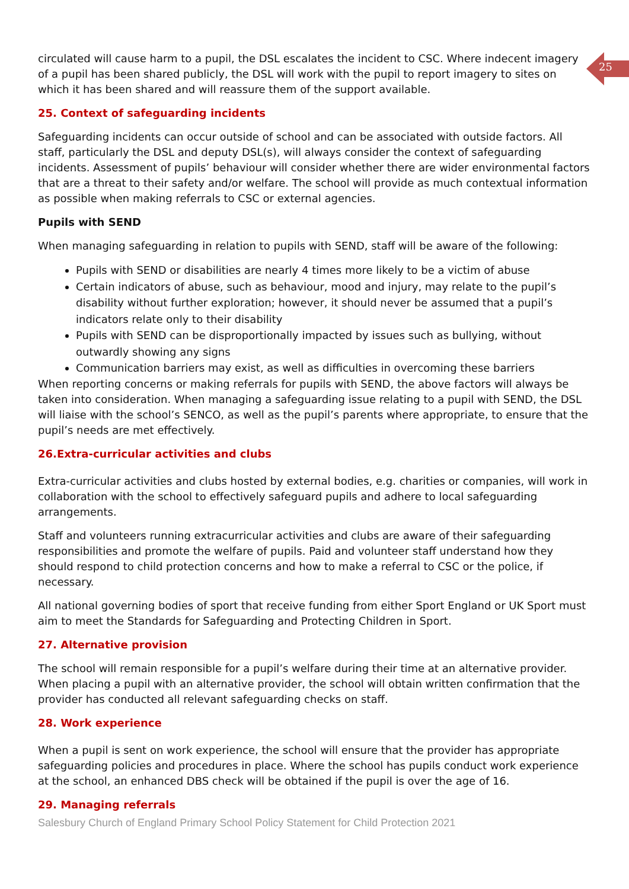25
circulated will cause harm to a pupil, the DSL escalates the incident to CSC. Where indecent imagery of a pupil has been shared publicly, the DSL will work with the pupil to report imagery to sites on which it has been shared and will reassure them of the support available.
25. Context of safeguarding incidents
Safeguarding incidents can occur outside of school and can be associated with outside factors. All staff, particularly the DSL and deputy DSL(s), will always consider the context of safeguarding incidents. Assessment of pupils’ behaviour will consider whether there are wider environmental factors that are a threat to their safety and/or welfare. The school will provide as much contextual information as possible when making referrals to CSC or external agencies.
Pupils with SEND
When managing safeguarding in relation to pupils with SEND, staff will be aware of the following:
Pupils with SEND or disabilities are nearly 4 times more likely to be a victim of abuse
Certain indicators of abuse, such as behaviour, mood and injury, may relate to the pupil’s disability without further exploration; however, it should never be assumed that a pupil’s indicators relate only to their disability
Pupils with SEND can be disproportionally impacted by issues such as bullying, without outwardly showing any signs
Communication barriers may exist, as well as difficulties in overcoming these barriers
When reporting concerns or making referrals for pupils with SEND, the above factors will always be taken into consideration. When managing a safeguarding issue relating to a pupil with SEND, the DSL will liaise with the school’s SENCO, as well as the pupil’s parents where appropriate, to ensure that the pupil’s needs are met effectively.
26.Extra-curricular activities and clubs
Extra-curricular activities and clubs hosted by external bodies, e.g. charities or companies, will work in collaboration with the school to effectively safeguard pupils and adhere to local safeguarding arrangements.
Staff and volunteers running extracurricular activities and clubs are aware of their safeguarding responsibilities and promote the welfare of pupils. Paid and volunteer staff understand how they should respond to child protection concerns and how to make a referral to CSC or the police, if necessary.
All national governing bodies of sport that receive funding from either Sport England or UK Sport must aim to meet the Standards for Safeguarding and Protecting Children in Sport.
27. Alternative provision
The school will remain responsible for a pupil’s welfare during their time at an alternative provider. When placing a pupil with an alternative provider, the school will obtain written confirmation that the provider has conducted all relevant safeguarding checks on staff.
28. Work experience
When a pupil is sent on work experience, the school will ensure that the provider has appropriate safeguarding policies and procedures in place. Where the school has pupils conduct work experience at the school, an enhanced DBS check will be obtained if the pupil is over the age of 16.
29. Managing referrals
Salesbury Church of England Primary School Policy Statement for Child Protection 2021